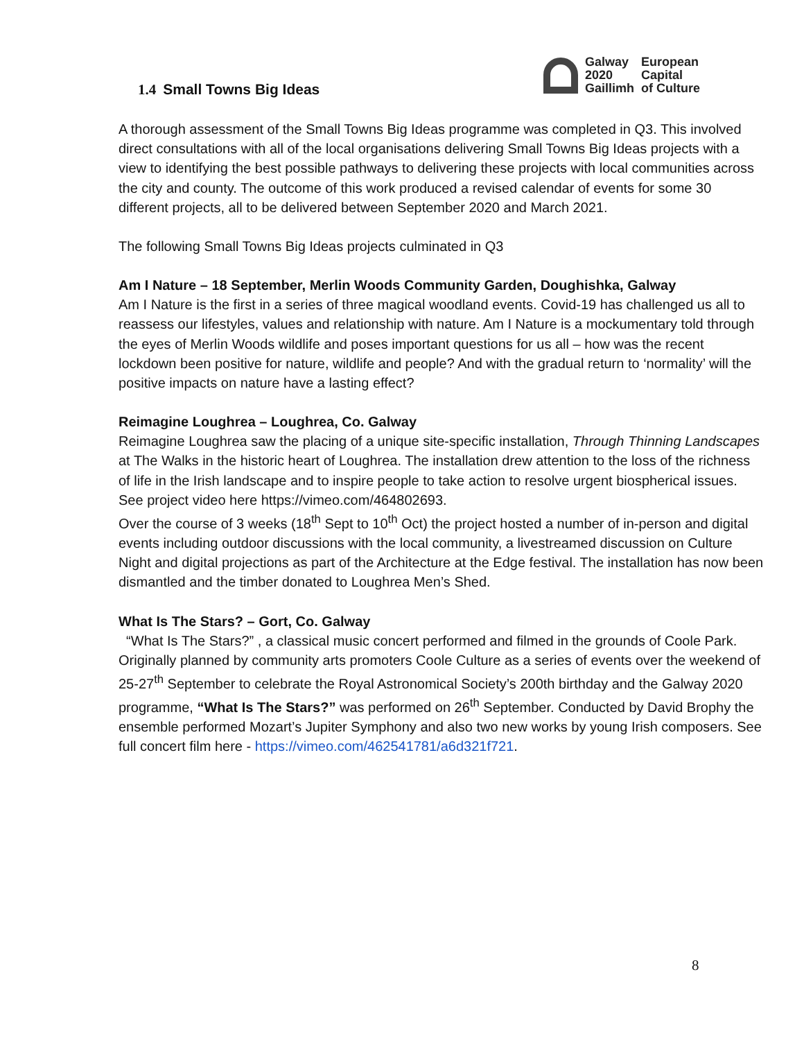Galway
2020
Gaillimh
European
Capital
of Culture
1.4 Small Towns Big Ideas
A thorough assessment of the Small Towns Big Ideas programme was completed in Q3. This involved direct consultations with all of the local organisations delivering Small Towns Big Ideas projects with a view to identifying the best possible pathways to delivering these projects with local communities across the city and county. The outcome of this work produced a revised calendar of events for some 30 different projects, all to be delivered between September 2020 and March 2021.
The following Small Towns Big Ideas projects culminated in Q3
Am I Nature – 18 September, Merlin Woods Community Garden, Doughishka, Galway
Am I Nature is the first in a series of three magical woodland events. Covid-19 has challenged us all to reassess our lifestyles, values and relationship with nature. Am I Nature is a mockumentary told through the eyes of Merlin Woods wildlife and poses important questions for us all – how was the recent lockdown been positive for nature, wildlife and people? And with the gradual return to ‘normality’ will the positive impacts on nature have a lasting effect?
Reimagine Loughrea – Loughrea, Co. Galway
Reimagine Loughrea saw the placing of a unique site-specific installation, Through Thinning Landscapes at The Walks in the historic heart of Loughrea. The installation drew attention to the loss of the richness of life in the Irish landscape and to inspire people to take action to resolve urgent biospherical issues. See project video here https://vimeo.com/464802693.
Over the course of 3 weeks (18<sup>th</sup> Sept to 10<sup>th</sup> Oct) the project hosted a number of in-person and digital events including outdoor discussions with the local community, a livestreamed discussion on Culture Night and digital projections as part of the Architecture at the Edge festival. The installation has now been dismantled and the timber donated to Loughrea Men’s Shed.
What Is The Stars? – Gort, Co. Galway
“What Is The Stars?” , a classical music concert performed and filmed in the grounds of Coole Park. Originally planned by community arts promoters Coole Culture as a series of events over the weekend of 25-27<sup>th</sup> September to celebrate the Royal Astronomical Society’s 200th birthday and the Galway 2020 programme, “What Is The Stars?” was performed on 26<sup>th</sup> September. Conducted by David Brophy the ensemble performed Mozart’s Jupiter Symphony and also two new works by young Irish composers. See full concert film here - https://vimeo.com/462541781/a6d321f721.
8